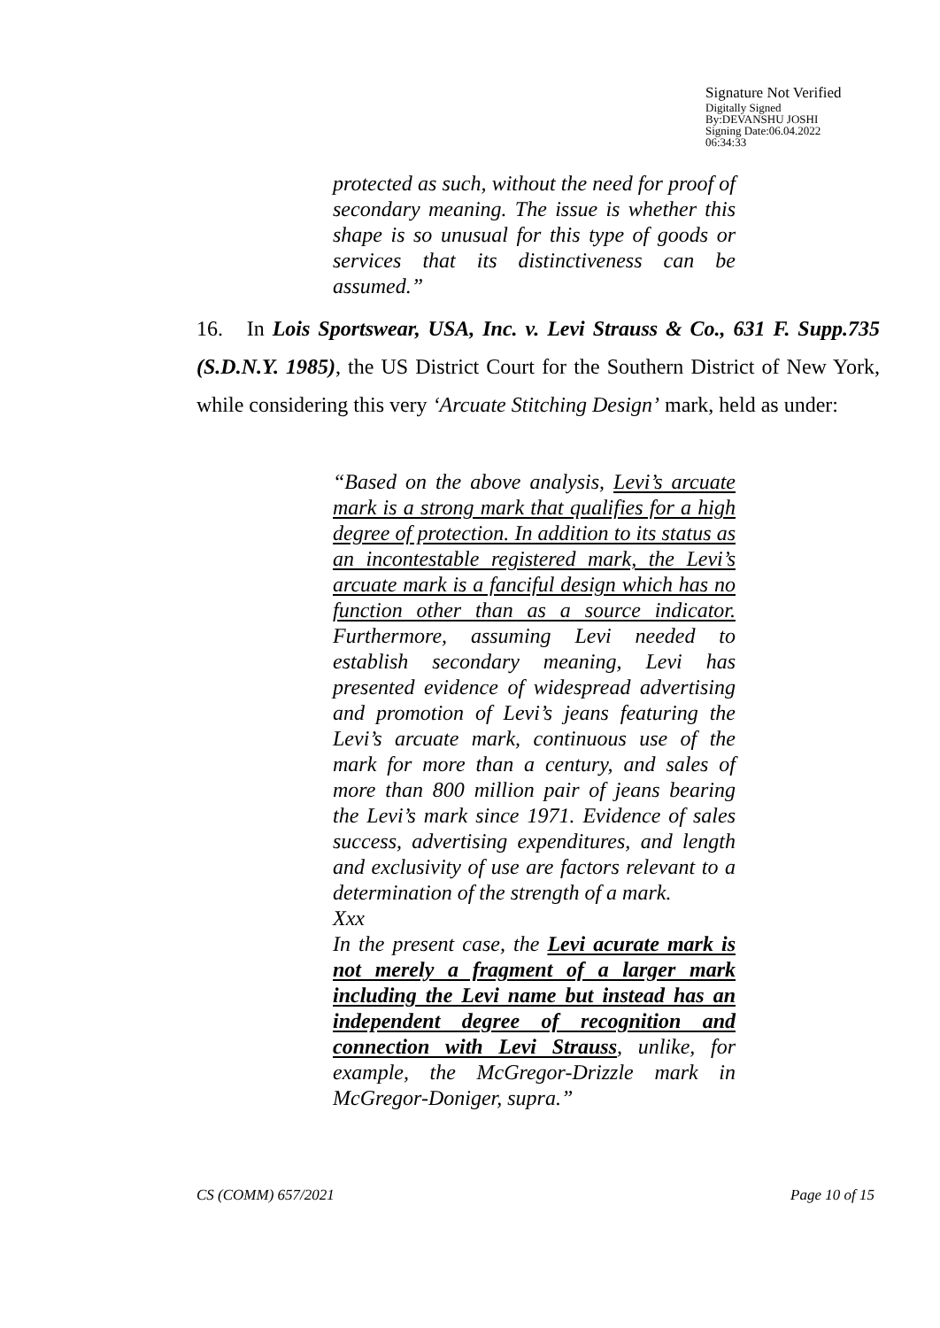Signature Not Verified
Digitally Signed
By:DEVANSHU JOSHI
Signing Date:06.04.2022
06:34:33
protected as such, without the need for proof of secondary meaning. The issue is whether this shape is so unusual for this type of goods or services that its distinctiveness can be assumed.”
16. In Lois Sportswear, USA, Inc. v. Levi Strauss & Co., 631 F. Supp.735 (S.D.N.Y. 1985), the US District Court for the Southern District of New York, while considering this very ‘Arcuate Stitching Design’ mark, held as under:
“Based on the above analysis, Levi’s arcuate mark is a strong mark that qualifies for a high degree of protection. In addition to its status as an incontestable registered mark, the Levi’s arcuate mark is a fanciful design which has no function other than as a source indicator. Furthermore, assuming Levi needed to establish secondary meaning, Levi has presented evidence of widespread advertising and promotion of Levi’s jeans featuring the Levi’s arcuate mark, continuous use of the mark for more than a century, and sales of more than 800 million pair of jeans bearing the Levi’s mark since 1971. Evidence of sales success, advertising expenditures, and length and exclusivity of use are factors relevant to a determination of the strength of a mark.
Xxx
In the present case, the Levi acurate mark is not merely a fragment of a larger mark including the Levi name but instead has an independent degree of recognition and connection with Levi Strauss, unlike, for example, the McGregor-Drizzle mark in McGregor-Doniger, supra.”
CS (COMM) 657/2021 Page 10 of 15